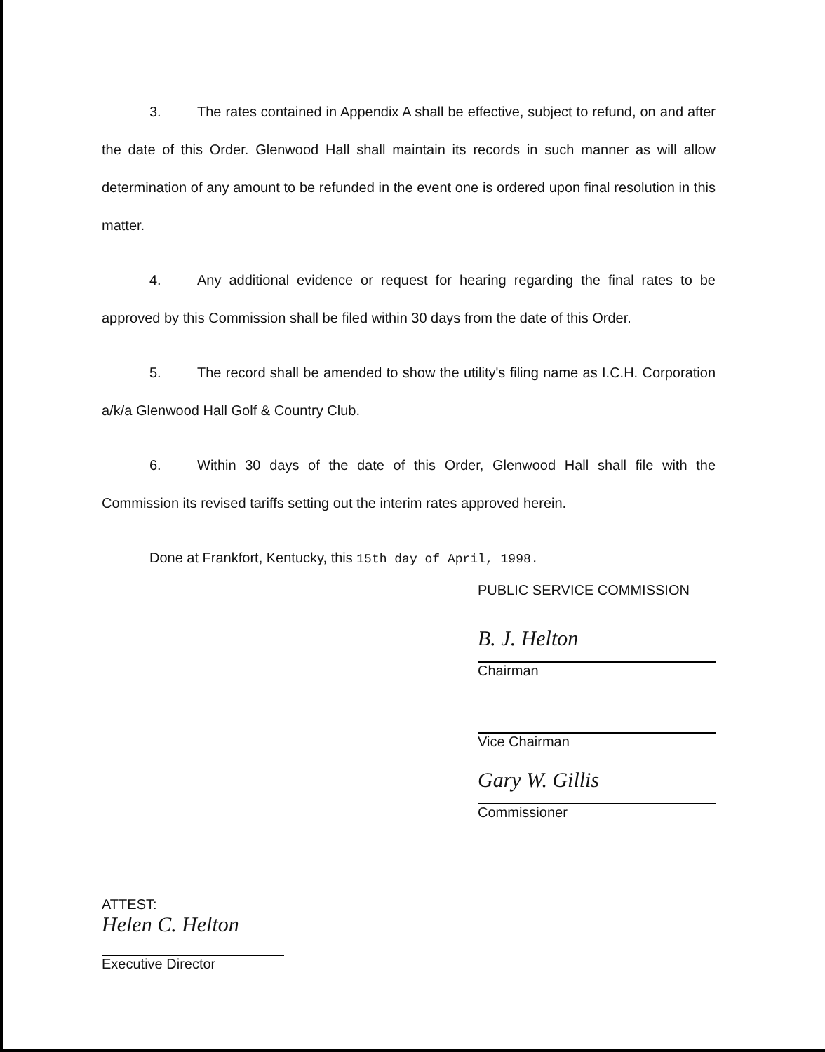3. The rates contained in Appendix A shall be effective, subject to refund, on and after the date of this Order. Glenwood Hall shall maintain its records in such manner as will allow determination of any amount to be refunded in the event one is ordered upon final resolution in this matter.
4. Any additional evidence or request for hearing regarding the final rates to be approved by this Commission shall be filed within 30 days from the date of this Order.
5. The record shall be amended to show the utility's filing name as I.C.H. Corporation a/k/a Glenwood Hall Golf & Country Club.
6. Within 30 days of the date of this Order, Glenwood Hall shall file with the Commission its revised tariffs setting out the interim rates approved herein.
Done at Frankfort, Kentucky, this 15th day of April, 1998.
PUBLIC SERVICE COMMISSION
B. J. Helton
Chairman
Vice Chairman
Gary W. Gillis
Commissioner
ATTEST:
Helen C. Helton
Executive Director